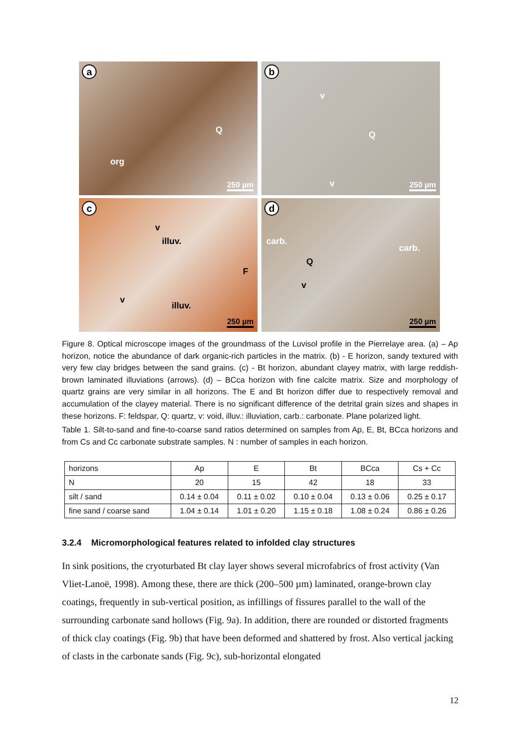a
Q
org
250 µm
b
v
Q
v 250 µm
c
v
illuv.
F
v
illuv.
250 µm
d
carb.
carb.
Q
v
250 µm
Figure 8. Optical microscope images of the groundmass of the Luvisol profile in the Pierrelaye area. (a) – Ap horizon, notice the abundance of dark organic-rich particles in the matrix. (b) - E horizon, sandy textured with very few clay bridges between the sand grains. (c) - Bt horizon, abundant clayey matrix, with large reddish-brown laminated illuviations (arrows). (d) – BCca horizon with fine calcite matrix. Size and morphology of quartz grains are very similar in all horizons. The E and Bt horizon differ due to respectively removal and accumulation of the clayey material. There is no significant difference of the detrital grain sizes and shapes in these horizons. F: feldspar, Q: quartz, v: void, illuv.: illuviation, carb.: carbonate. Plane polarized light.
Table 1. Silt-to-sand and fine-to-coarse sand ratios determined on samples from Ap, E, Bt, BCca horizons and from Cs and Cc carbonate substrate samples. N : number of samples in each horizon.
| horizons | Ap | E | Bt | BCca | Cs + Cc |
| N | 20 | 15 | 42 | 18 | 33 |
| silt / sand | 0.14 ± 0.04 | 0.11 ± 0.02 | 0.10 ± 0.04 | 0.13 ± 0.06 | 0.25 ± 0.17 |
| fine sand / coarse sand | 1.04 ± 0.14 | 1.01 ± 0.20 | 1.15 ± 0.18 | 1.08 ± 0.24 | 0.86 ± 0.26 |
3.2.4 Micromorphological features related to infolded clay structures
In sink positions, the cryoturbated Bt clay layer shows several microfabrics of frost activity (Van Vliet-Lanoë, 1998). Among these, there are thick (200–500 µm) laminated, orange-brown clay coatings, frequently in sub-vertical position, as infillings of fissures parallel to the wall of the surrounding carbonate sand hollows (Fig. 9a). In addition, there are rounded or distorted fragments of thick clay coatings (Fig. 9b) that have been deformed and shattered by frost. Also vertical jacking of clasts in the carbonate sands (Fig. 9c), sub-horizontal elongated
12